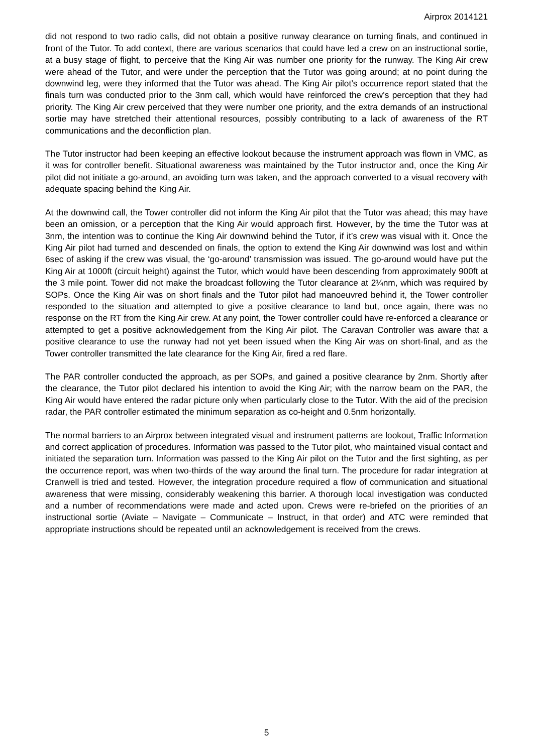Airprox 2014121
did not respond to two radio calls, did not obtain a positive runway clearance on turning finals, and continued in front of the Tutor. To add context, there are various scenarios that could have led a crew on an instructional sortie, at a busy stage of flight, to perceive that the King Air was number one priority for the runway. The King Air crew were ahead of the Tutor, and were under the perception that the Tutor was going around; at no point during the downwind leg, were they informed that the Tutor was ahead. The King Air pilot’s occurrence report stated that the finals turn was conducted prior to the 3nm call, which would have reinforced the crew’s perception that they had priority. The King Air crew perceived that they were number one priority, and the extra demands of an instructional sortie may have stretched their attentional resources, possibly contributing to a lack of awareness of the RT communications and the deconfliction plan.
The Tutor instructor had been keeping an effective lookout because the instrument approach was flown in VMC, as it was for controller benefit. Situational awareness was maintained by the Tutor instructor and, once the King Air pilot did not initiate a go-around, an avoiding turn was taken, and the approach converted to a visual recovery with adequate spacing behind the King Air.
At the downwind call, the Tower controller did not inform the King Air pilot that the Tutor was ahead; this may have been an omission, or a perception that the King Air would approach first. However, by the time the Tutor was at 3nm, the intention was to continue the King Air downwind behind the Tutor, if it’s crew was visual with it. Once the King Air pilot had turned and descended on finals, the option to extend the King Air downwind was lost and within 6sec of asking if the crew was visual, the ‘go-around’ transmission was issued. The go-around would have put the King Air at 1000ft (circuit height) against the Tutor, which would have been descending from approximately 900ft at the 3 mile point. Tower did not make the broadcast following the Tutor clearance at 2¼nm, which was required by SOPs. Once the King Air was on short finals and the Tutor pilot had manoeuvred behind it, the Tower controller responded to the situation and attempted to give a positive clearance to land but, once again, there was no response on the RT from the King Air crew. At any point, the Tower controller could have re-enforced a clearance or attempted to get a positive acknowledgement from the King Air pilot. The Caravan Controller was aware that a positive clearance to use the runway had not yet been issued when the King Air was on short-final, and as the Tower controller transmitted the late clearance for the King Air, fired a red flare.
The PAR controller conducted the approach, as per SOPs, and gained a positive clearance by 2nm. Shortly after the clearance, the Tutor pilot declared his intention to avoid the King Air; with the narrow beam on the PAR, the King Air would have entered the radar picture only when particularly close to the Tutor. With the aid of the precision radar, the PAR controller estimated the minimum separation as co-height and 0.5nm horizontally.
The normal barriers to an Airprox between integrated visual and instrument patterns are lookout, Traffic Information and correct application of procedures. Information was passed to the Tutor pilot, who maintained visual contact and initiated the separation turn. Information was passed to the King Air pilot on the Tutor and the first sighting, as per the occurrence report, was when two-thirds of the way around the final turn. The procedure for radar integration at Cranwell is tried and tested. However, the integration procedure required a flow of communication and situational awareness that were missing, considerably weakening this barrier. A thorough local investigation was conducted and a number of recommendations were made and acted upon. Crews were re-briefed on the priorities of an instructional sortie (Aviate – Navigate – Communicate – Instruct, in that order) and ATC were reminded that appropriate instructions should be repeated until an acknowledgement is received from the crews.
5